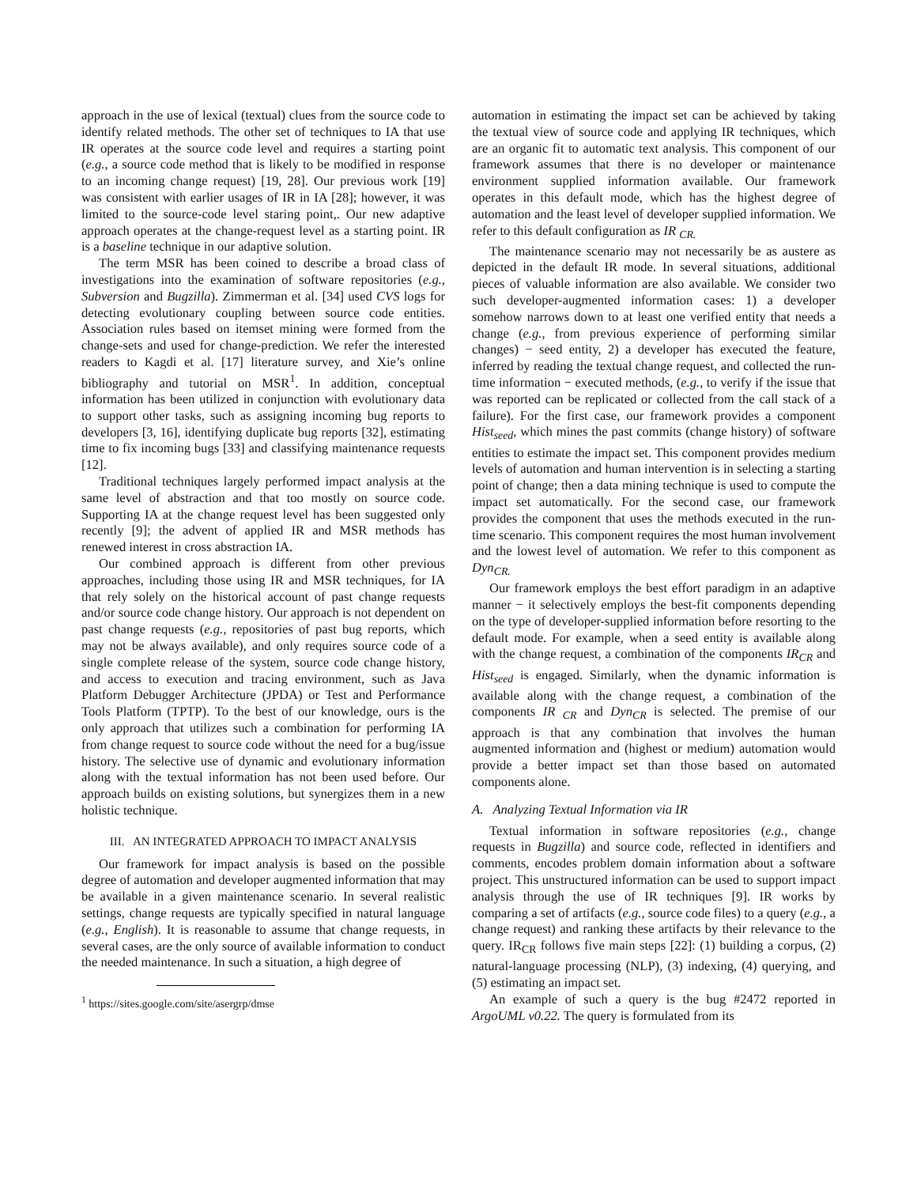approach in the use of lexical (textual) clues from the source code to identify related methods. The other set of techniques to IA that use IR operates at the source code level and requires a starting point (e.g., a source code method that is likely to be modified in response to an incoming change request) [19, 28]. Our previous work [19] was consistent with earlier usages of IR in IA [28]; however, it was limited to the source-code level staring point,. Our new adaptive approach operates at the change-request level as a starting point. IR is a baseline technique in our adaptive solution.
The term MSR has been coined to describe a broad class of investigations into the examination of software repositories (e.g., Subversion and Bugzilla). Zimmerman et al. [34] used CVS logs for detecting evolutionary coupling between source code entities. Association rules based on itemset mining were formed from the change-sets and used for change-prediction. We refer the interested readers to Kagdi et al. [17] literature survey, and Xie’s online bibliography and tutorial on MSR<sup>1</sup>. In addition, conceptual information has been utilized in conjunction with evolutionary data to support other tasks, such as assigning incoming bug reports to developers [3, 16], identifying duplicate bug reports [32], estimating time to fix incoming bugs [33] and classifying maintenance requests [12].
Traditional techniques largely performed impact analysis at the same level of abstraction and that too mostly on source code. Supporting IA at the change request level has been suggested only recently [9]; the advent of applied IR and MSR methods has renewed interest in cross abstraction IA.
Our combined approach is different from other previous approaches, including those using IR and MSR techniques, for IA that rely solely on the historical account of past change requests and/or source code change history. Our approach is not dependent on past change requests (e.g., repositories of past bug reports, which may not be always available), and only requires source code of a single complete release of the system, source code change history, and access to execution and tracing environment, such as Java Platform Debugger Architecture (JPDA) or Test and Performance Tools Platform (TPTP). To the best of our knowledge, ours is the only approach that utilizes such a combination for performing IA from change request to source code without the need for a bug/issue history. The selective use of dynamic and evolutionary information along with the textual information has not been used before. Our approach builds on existing solutions, but synergizes them in a new holistic technique.
III. AN INTEGRATED APPROACH TO IMPACT ANALYSIS
Our framework for impact analysis is based on the possible degree of automation and developer augmented information that may be available in a given maintenance scenario. In several realistic settings, change requests are typically specified in natural language (e.g., English). It is reasonable to assume that change requests, in several cases, are the only source of available information to conduct the needed maintenance. In such a situation, a high degree of
<sup>1</sup> https://sites.google.com/site/asergrp/dmse
automation in estimating the impact set can be achieved by taking the textual view of source code and applying IR techniques, which are an organic fit to automatic text analysis. This component of our framework assumes that there is no developer or maintenance environment supplied information available. Our framework operates in this default mode, which has the highest degree of automation and the least level of developer supplied information. We refer to this default configuration as IR <sub>CR.</sub>
The maintenance scenario may not necessarily be as austere as depicted in the default IR mode. In several situations, additional pieces of valuable information are also available. We consider two such developer-augmented information cases: 1) a developer somehow narrows down to at least one verified entity that needs a change (e.g., from previous experience of performing similar changes) − seed entity, 2) a developer has executed the feature, inferred by reading the textual change request, and collected the run-time information − executed methods, (e.g., to verify if the issue that was reported can be replicated or collected from the call stack of a failure). For the first case, our framework provides a component Hist<sub>seed</sub>, which mines the past commits (change history) of software entities to estimate the impact set. This component provides medium levels of automation and human intervention is in selecting a starting point of change; then a data mining technique is used to compute the impact set automatically. For the second case, our framework provides the component that uses the methods executed in the run-time scenario. This component requires the most human involvement and the lowest level of automation. We refer to this component as Dyn<sub>CR.</sub>
Our framework employs the best effort paradigm in an adaptive manner − it selectively employs the best-fit components depending on the type of developer-supplied information before resorting to the default mode. For example, when a seed entity is available along with the change request, a combination of the components IR<sub>CR</sub> and Hist<sub>seed</sub> is engaged. Similarly, when the dynamic information is available along with the change request, a combination of the components IR <sub>CR</sub> and Dyn<sub>CR</sub> is selected. The premise of our approach is that any combination that involves the human augmented information and (highest or medium) automation would provide a better impact set than those based on automated components alone.
A. Analyzing Textual Information via IR
Textual information in software repositories (e.g., change requests in Bugzilla) and source code, reflected in identifiers and comments, encodes problem domain information about a software project. This unstructured information can be used to support impact analysis through the use of IR techniques [9]. IR works by comparing a set of artifacts (e.g., source code files) to a query (e.g., a change request) and ranking these artifacts by their relevance to the query. IR<sub>CR</sub> follows five main steps [22]: (1) building a corpus, (2) natural-language processing (NLP), (3) indexing, (4) querying, and (5) estimating an impact set.
An example of such a query is the bug #2472 reported in ArgoUML v0.22. The query is formulated from its